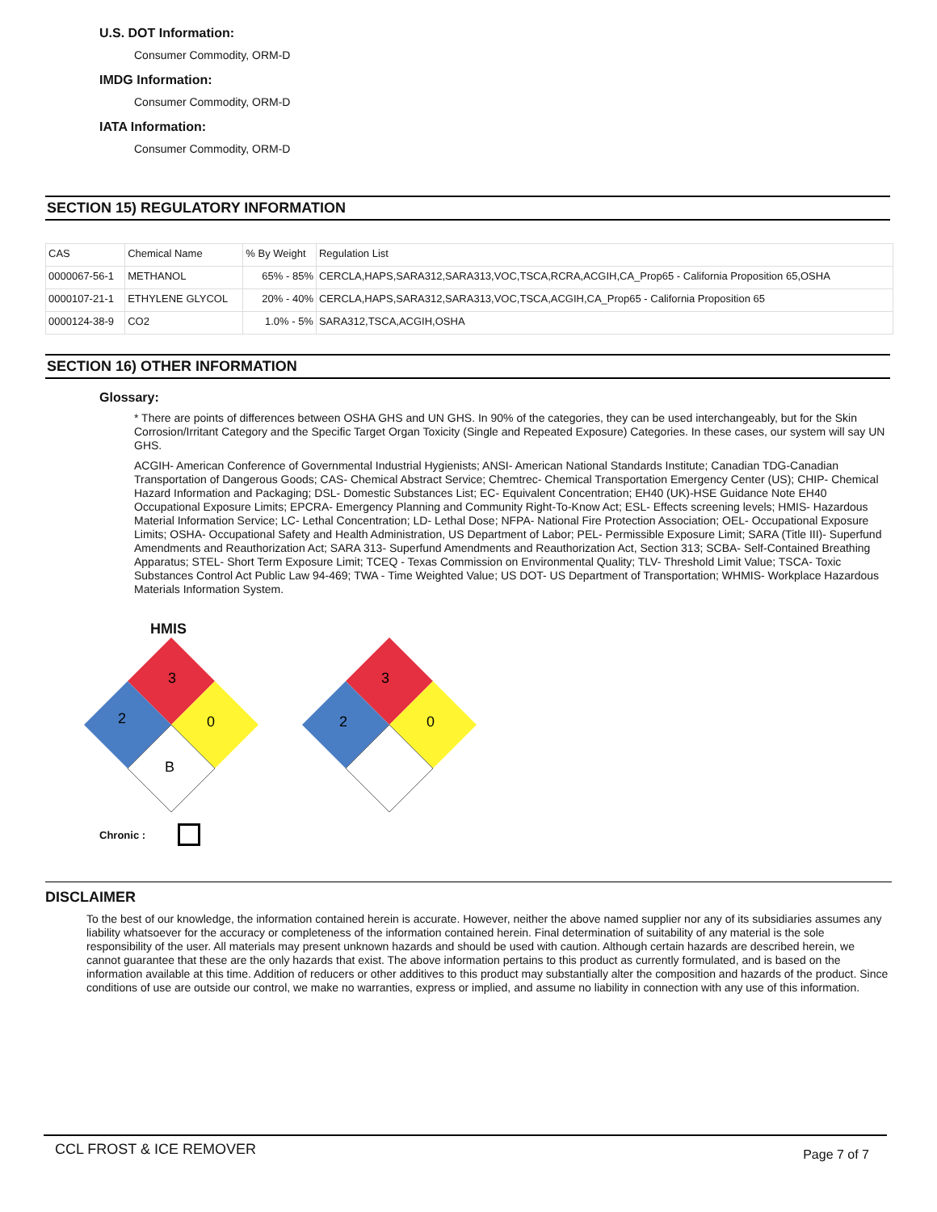U.S. DOT Information:
Consumer Commodity, ORM-D
IMDG Information:
Consumer Commodity, ORM-D
IATA Information:
Consumer Commodity, ORM-D
SECTION 15) REGULATORY INFORMATION
| CAS | Chemical Name | % By Weight | Regulation List |
| 0000067-56-1 | METHANOL | 65% - 85% | CERCLA,HAPS,SARA312,SARA313,VOC,TSCA,RCRA,ACGIH,CA_Prop65 - California Proposition 65,OSHA |
| 0000107-21-1 | ETHYLENE GLYCOL | 20% - 40% | CERCLA,HAPS,SARA312,SARA313,VOC,TSCA,ACGIH,CA_Prop65 - California Proposition 65 |
| 0000124-38-9 | CO2 | 1.0% - 5% | SARA312,TSCA,ACGIH,OSHA |
SECTION 16) OTHER INFORMATION
Glossary:
* There are points of differences between OSHA GHS and UN GHS. In 90% of the categories, they can be used interchangeably, but for the Skin Corrosion/Irritant Category and the Specific Target Organ Toxicity (Single and Repeated Exposure) Categories. In these cases, our system will say UN GHS.
ACGIH- American Conference of Governmental Industrial Hygienists; ANSI- American National Standards Institute; Canadian TDG-Canadian Transportation of Dangerous Goods; CAS- Chemical Abstract Service; Chemtrec- Chemical Transportation Emergency Center (US); CHIP- Chemical Hazard Information and Packaging; DSL- Domestic Substances List; EC- Equivalent Concentration; EH40 (UK)-HSE Guidance Note EH40 Occupational Exposure Limits; EPCRA- Emergency Planning and Community Right-To-Know Act; ESL- Effects screening levels; HMIS- Hazardous Material Information Service; LC- Lethal Concentration; LD- Lethal Dose; NFPA- National Fire Protection Association; OEL- Occupational Exposure Limits; OSHA- Occupational Safety and Health Administration, US Department of Labor; PEL- Permissible Exposure Limit; SARA (Title III)- Superfund Amendments and Reauthorization Act; SARA 313- Superfund Amendments and Reauthorization Act, Section 313; SCBA- Self-Contained Breathing Apparatus; STEL- Short Term Exposure Limit; TCEQ - Texas Commission on Environmental Quality; TLV- Threshold Limit Value; TSCA- Toxic Substances Control Act Public Law 94-469; TWA - Time Weighted Value; US DOT- US Department of Transportation; WHMIS- Workplace Hazardous Materials Information System.
HMIS
3
2
0
B
3
2
0
Chronic :
DISCLAIMER
To the best of our knowledge, the information contained herein is accurate. However, neither the above named supplier nor any of its subsidiaries assumes any liability whatsoever for the accuracy or completeness of the information contained herein. Final determination of suitability of any material is the sole responsibility of the user. All materials may present unknown hazards and should be used with caution. Although certain hazards are described herein, we cannot guarantee that these are the only hazards that exist. The above information pertains to this product as currently formulated, and is based on the information available at this time. Addition of reducers or other additives to this product may substantially alter the composition and hazards of the product. Since conditions of use are outside our control, we make no warranties, express or implied, and assume no liability in connection with any use of this information.
CCL FROST & ICE REMOVER Page 7 of 7